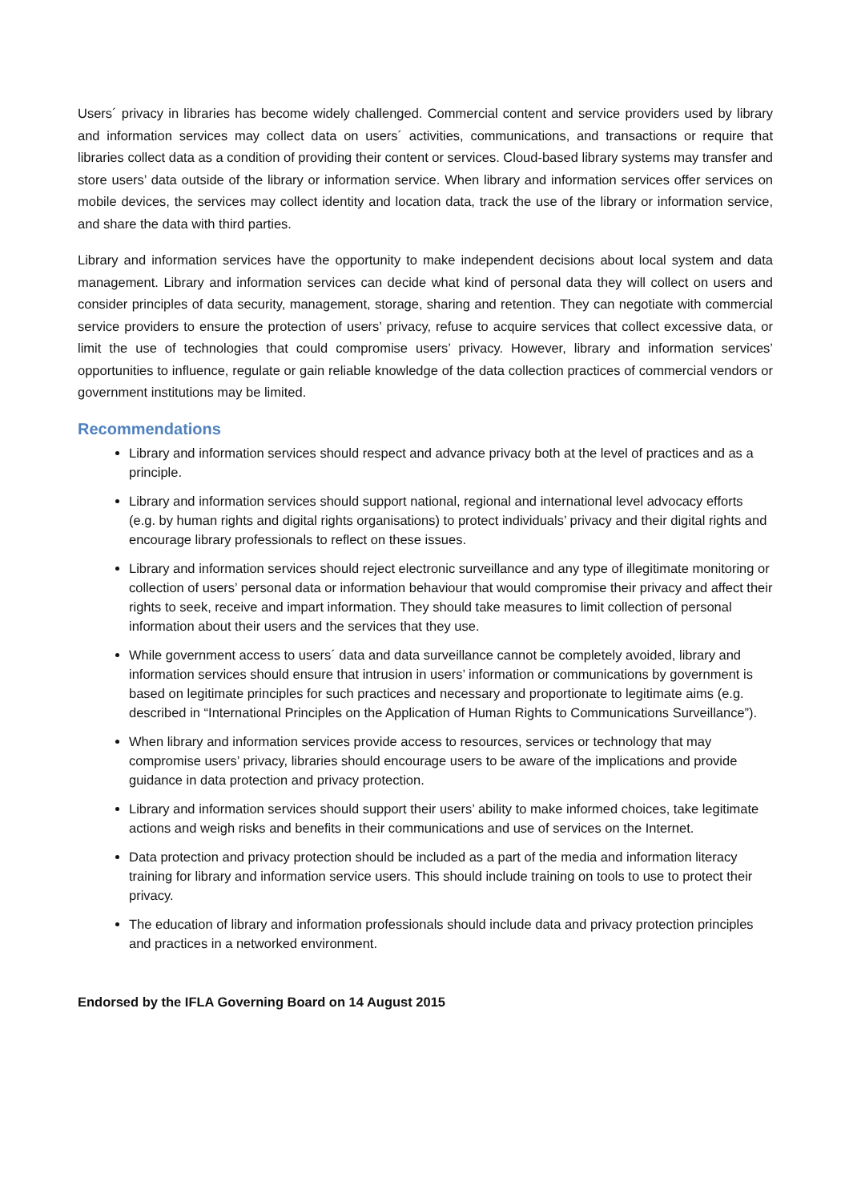Users´ privacy in libraries has become widely challenged. Commercial content and service providers used by library and information services may collect data on users´ activities, communications, and transactions or require that libraries collect data as a condition of providing their content or services. Cloud-based library systems may transfer and store users’ data outside of the library or information service. When library and information services offer services on mobile devices, the services may collect identity and location data, track the use of the library or information service, and share the data with third parties.
Library and information services have the opportunity to make independent decisions about local system and data management. Library and information services can decide what kind of personal data they will collect on users and consider principles of data security, management, storage, sharing and retention. They can negotiate with commercial service providers to ensure the protection of users’ privacy, refuse to acquire services that collect excessive data, or limit the use of technologies that could compromise users’ privacy. However, library and information services’ opportunities to influence, regulate or gain reliable knowledge of the data collection practices of commercial vendors or government institutions may be limited.
Recommendations
Library and information services should respect and advance privacy both at the level of practices and as a principle.
Library and information services should support national, regional and international level advocacy efforts (e.g. by human rights and digital rights organisations) to protect individuals’ privacy and their digital rights and encourage library professionals to reflect on these issues.
Library and information services should reject electronic surveillance and any type of illegitimate monitoring or collection of users’ personal data or information behaviour that would compromise their privacy and affect their rights to seek, receive and impart information. They should take measures to limit collection of personal information about their users and the services that they use.
While government access to users´ data and data surveillance cannot be completely avoided, library and information services should ensure that intrusion in users’ information or communications by government is based on legitimate principles for such practices and necessary and proportionate to legitimate aims (e.g. described in “International Principles on the Application of Human Rights to Communications Surveillance”).
When library and information services provide access to resources, services or technology that may compromise users’ privacy, libraries should encourage users to be aware of the implications and provide guidance in data protection and privacy protection.
Library and information services should support their users’ ability to make informed choices, take legitimate actions and weigh risks and benefits in their communications and use of services on the Internet.
Data protection and privacy protection should be included as a part of the media and information literacy training for library and information service users. This should include training on tools to use to protect their privacy.
The education of library and information professionals should include data and privacy protection principles and practices in a networked environment.
Endorsed by the IFLA Governing Board on 14 August 2015